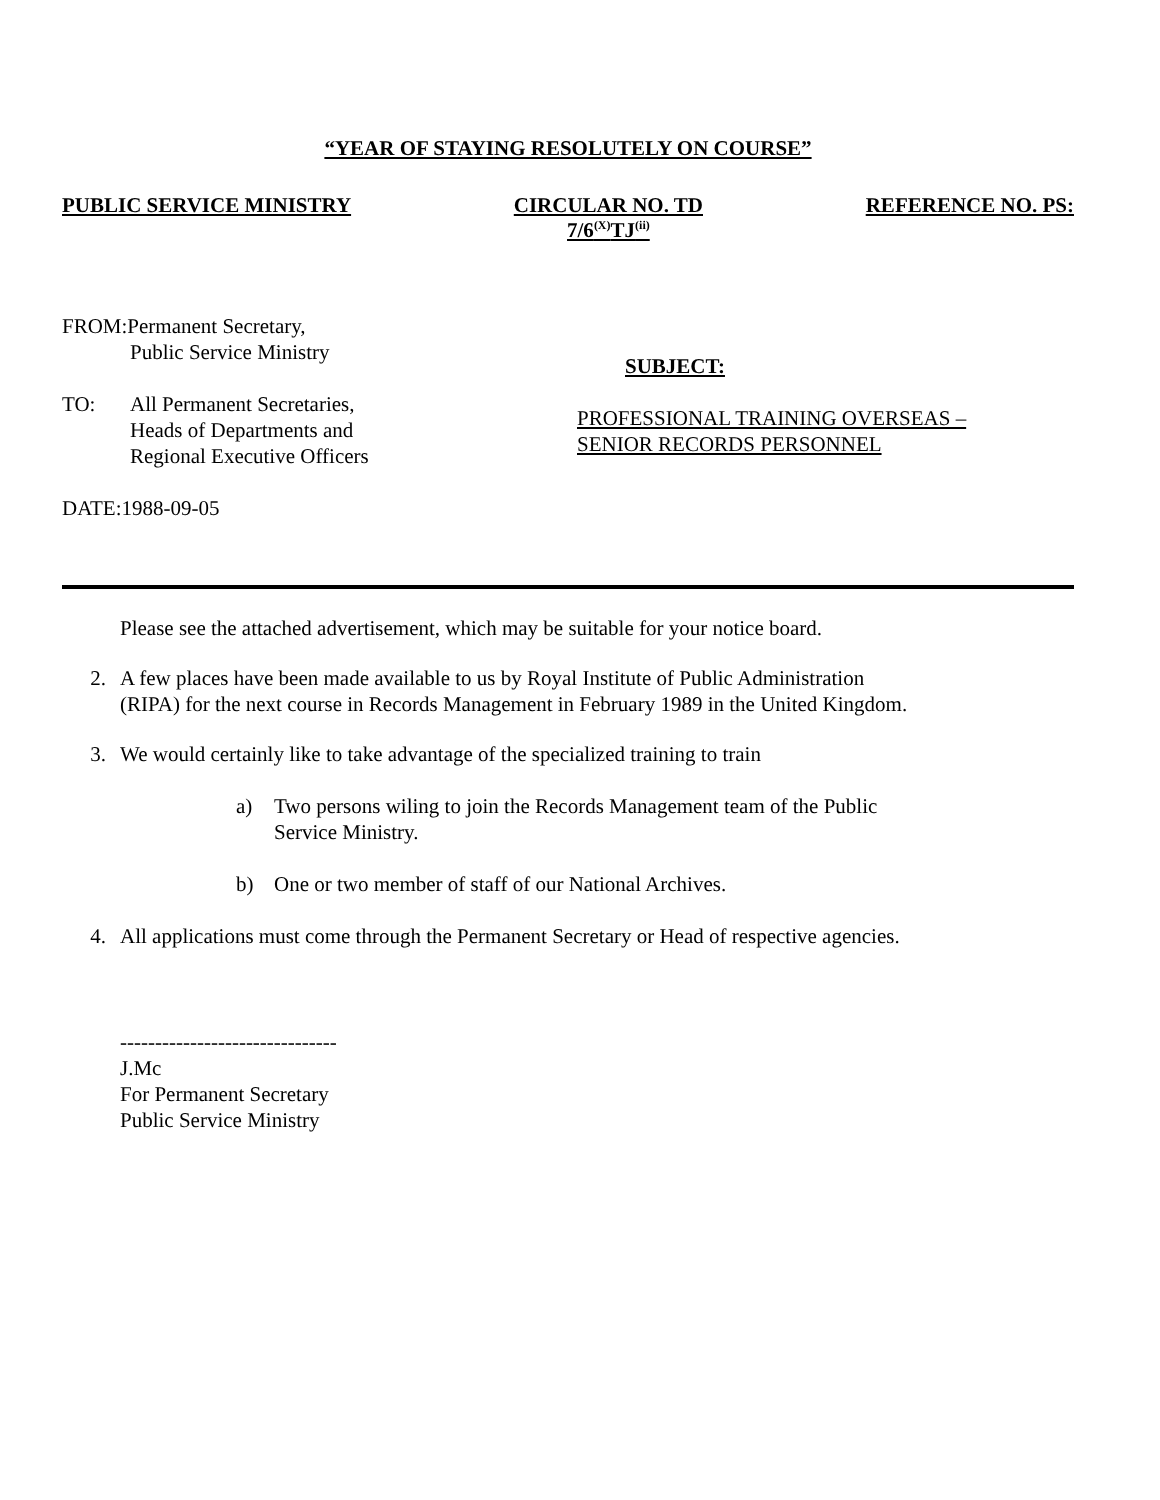“YEAR OF STAYING RESOLUTELY ON COURSE”
PUBLIC SERVICE MINISTRY CIRCULAR NO. TD
7/6<sup>(X)</sup>TJ<sup>(ii)</sup>
REFERENCE NO. PS:
FROM:Permanent Secretary,
Public Service Ministry
TO: All Permanent Secretaries,
Heads of Departments and
Regional Executive Officers
DATE:1988-09-05
SUBJECT:
PROFESSIONAL TRAINING OVERSEAS –
SENIOR RECORDS PERSONNEL
Please see the attached advertisement, which may be suitable for your notice board.
2. A few places have been made available to us by Royal Institute of Public Administration
(RIPA) for the next course in Records Management in February 1989 in the United Kingdom.
3. We would certainly like to take advantage of the specialized training to train
a) Two persons wiling to join the Records Management team of the Public
Service Ministry.
b) One or two member of staff of our National Archives.
4. All applications must come through the Permanent Secretary or Head of respective agencies.
-------------------------------
J.Mc
For Permanent Secretary
Public Service Ministry